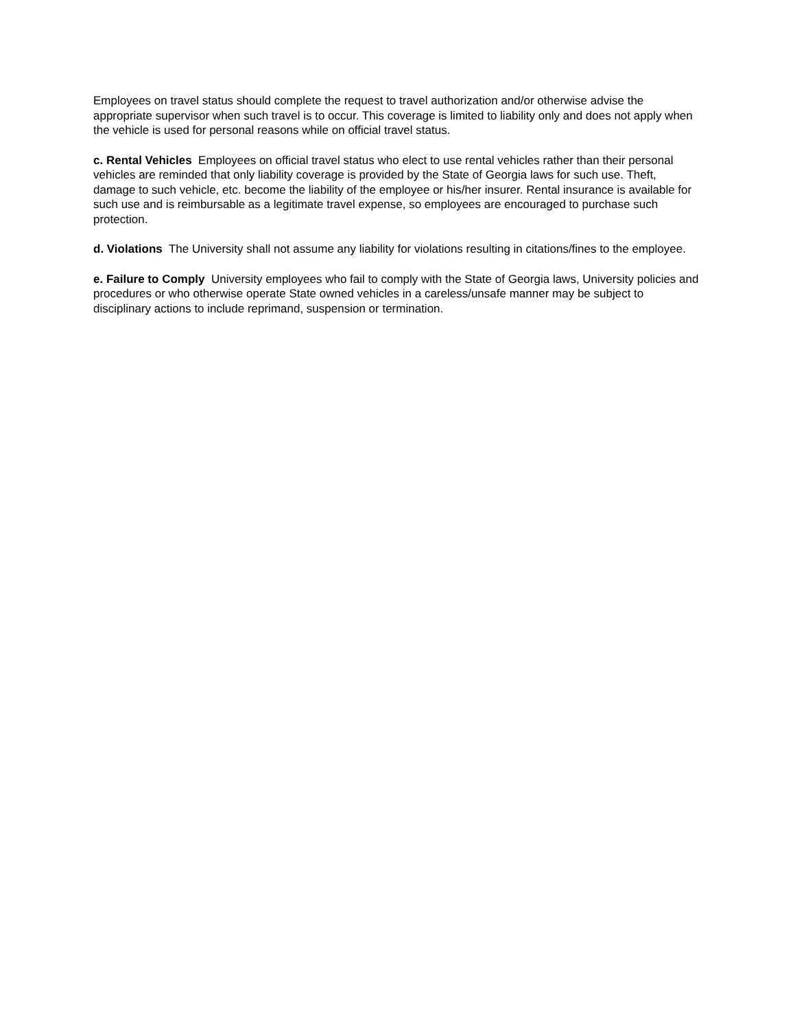Employees on travel status should complete the request to travel authorization and/or otherwise advise the appropriate supervisor when such travel is to occur. This coverage is limited to liability only and does not apply when the vehicle is used for personal reasons while on official travel status.
c. Rental Vehicles Employees on official travel status who elect to use rental vehicles rather than their personal vehicles are reminded that only liability coverage is provided by the State of Georgia laws for such use. Theft, damage to such vehicle, etc. become the liability of the employee or his/her insurer. Rental insurance is available for such use and is reimbursable as a legitimate travel expense, so employees are encouraged to purchase such protection.
d. Violations The University shall not assume any liability for violations resulting in citations/fines to the employee.
e. Failure to Comply University employees who fail to comply with the State of Georgia laws, University policies and procedures or who otherwise operate State owned vehicles in a careless/unsafe manner may be subject to disciplinary actions to include reprimand, suspension or termination.